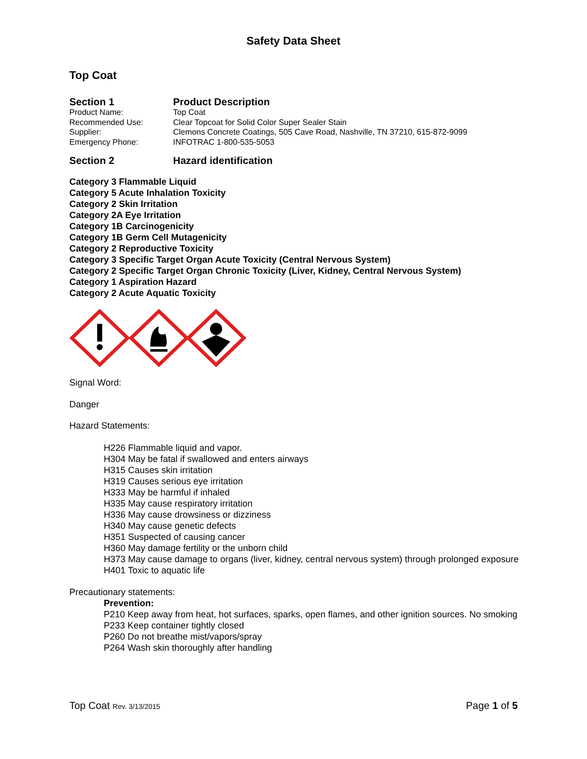Safety Data Sheet
Top Coat
Section 1 Product Description
Product Name: Top Coat
Recommended Use: Clear Topcoat for Solid Color Super Sealer Stain
Supplier: Clemons Concrete Coatings, 505 Cave Road, Nashville, TN 37210, 615-872-9099
Emergency Phone: INFOTRAC 1-800-535-5053
Section 2 Hazard identification
Category 3 Flammable Liquid
Category 5 Acute Inhalation Toxicity
Category 2 Skin Irritation
Category 2A Eye Irritation
Category 1B Carcinogenicity
Category 1B Germ Cell Mutagenicity
Category 2 Reproductive Toxicity
Category 3 Specific Target Organ Acute Toxicity (Central Nervous System)
Category 2 Specific Target Organ Chronic Toxicity (Liver, Kidney, Central Nervous System)
Category 1 Aspiration Hazard
Category 2 Acute Aquatic Toxicity
Signal Word:
Danger
Hazard Statements:
H226 Flammable liquid and vapor.
H304 May be fatal if swallowed and enters airways
H315 Causes skin irritation
H319 Causes serious eye irritation
H333 May be harmful if inhaled
H335 May cause respiratory irritation
H336 May cause drowsiness or dizziness
H340 May cause genetic defects
H351 Suspected of causing cancer
H360 May damage fertility or the unborn child
H373 May cause damage to organs (liver, kidney, central nervous system) through prolonged exposure
H401 Toxic to aquatic life
Precautionary statements:
Prevention:
P210 Keep away from heat, hot surfaces, sparks, open flames, and other ignition sources. No smoking
P233 Keep container tightly closed
P260 Do not breathe mist/vapors/spray
P264 Wash skin thoroughly after handling
Top Coat Rev. 3/13/2015
Page 1 of 5